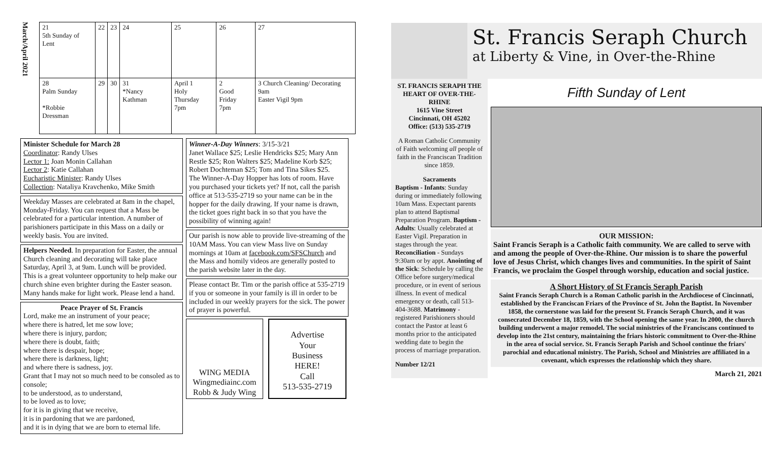March/April 2021
| 21 5th Sunday of Lent | 22 | 23 | 24 | 25 | 26 | 27 |
| 28 Palm Sunday *Robbie Dressman | 29 | 30 | 31 *Nancy Kathman | April 1 Holy Thursday 7pm | 2 Good Friday 7pm | 3 Church Cleaning/ Decorating 9am Easter Vigil 9pm |
Minister Schedule for March 28
Coordinator: Randy Ulses
Lector 1: Joan Monin Callahan
Lector 2: Katie Callahan
Eucharistic Minister: Randy Ulses
Collection: Nataliya Kravchenko, Mike Smith
Weekday Masses are celebrated at 8am in the chapel, Monday-Friday. You can request that a Mass be celebrated for a particular intention. A number of parishioners participate in this Mass on a daily or weekly basis. You are invited.
Helpers Needed. In preparation for Easter, the annual Church cleaning and decorating will take place Saturday, April 3, at 9am. Lunch will be provided. This is a great volunteer opportunity to help make our church shine even brighter during the Easter season. Many hands make for light work. Please lend a hand.
Peace Prayer of St. Francis
Lord, make me an instrument of your peace;
where there is hatred, let me sow love;
where there is injury, pardon;
where there is doubt, faith;
where there is despair, hope;
where there is darkness, light;
and where there is sadness, joy.
Grant that I may not so much need to be consoled as to console;
to be understood, as to understand,
to be loved as to love;
for it is in giving that we receive,
it is in pardoning that we are pardoned,
and it is in dying that we are born to eternal life.
Winner-A-Day Winners: 3/15-3/21
Janet Wallace $25; Leslie Hendricks $25; Mary Ann Restle $25; Ron Walters $25; Madeline Korb $25; Robert Dochteman $25; Tom and Tina Sikes $25.
The Winner-A-Day Hopper has lots of room. Have you purchased your tickets yet? If not, call the parish office at 513-535-2719 so your name can be in the hopper for the daily drawing. If your name is drawn, the ticket goes right back in so that you have the possibility of winning again!
Our parish is now able to provide live-streaming of the 10AM Mass. You can view Mass live on Sunday mornings at 10am at facebook.com/SFSChurch and the Mass and homily videos are generally posted to the parish website later in the day.
Please contact Br. Tim or the parish office at 535-2719 if you or someone in your family is ill in order to be included in our weekly prayers for the sick. The power of prayer is powerful.
WING MEDIA
Wingmediainc.com
Robb & Judy Wing
Advertise
Your
Business
HERE!
Call
513-535-2719
St. Francis Seraph Church
at Liberty & Vine, in Over-the-Rhine
ST. FRANCIS SERAPH THE HEART OF OVER-THE-RHINE
1615 Vine Street
Cincinnati, OH 45202
Office: (513) 535-2719
A Roman Catholic Community of Faith welcoming all people of faith in the Franciscan Tradition since 1859.
Sacraments
Baptism - Infants: Sunday during or immediately following 10am Mass. Expectant parents plan to attend Baptismal Preparation Program. Baptism - Adults: Usually celebrated at Easter Vigil. Preparation in stages through the year. Reconciliation - Sundays 9:30am or by appt. Anointing of the Sick: Schedule by calling the Office before surgery/medical procedure, or in event of serious illness. In event of medical emergency or death, call 513-404-3688. Matrimony - registered Parishioners should contact the Pastor at least 6 months prior to the anticipated wedding date to begin the process of marriage preparation.
Number 12/21
Fifth Sunday of Lent
OUR MISSION:
Saint Francis Seraph is a Catholic faith community. We are called to serve with and among the people of Over-the-Rhine. Our mission is to share the powerful love of Jesus Christ, which changes lives and communities. In the spirit of Saint Francis, we proclaim the Gospel through worship, education and social justice.
A Short History of St Francis Seraph Parish
Saint Francis Seraph Church is a Roman Catholic parish in the Archdiocese of Cincinnati, established by the Franciscan Friars of the Province of St. John the Baptist. In November 1858, the cornerstone was laid for the present St. Francis Seraph Church, and it was consecrated December 18, 1859, with the School opening the same year. In 2000, the church building underwent a major remodel. The social ministries of the Franciscans continued to develop into the 21st century, maintaining the friars historic commitment to Over-the-Rhine in the area of social service. St. Francis Seraph Parish and School continue the friars' parochial and educational ministry. The Parish, School and Ministries are affiliated in a covenant, which expresses the relationship which they share.
March 21, 2021